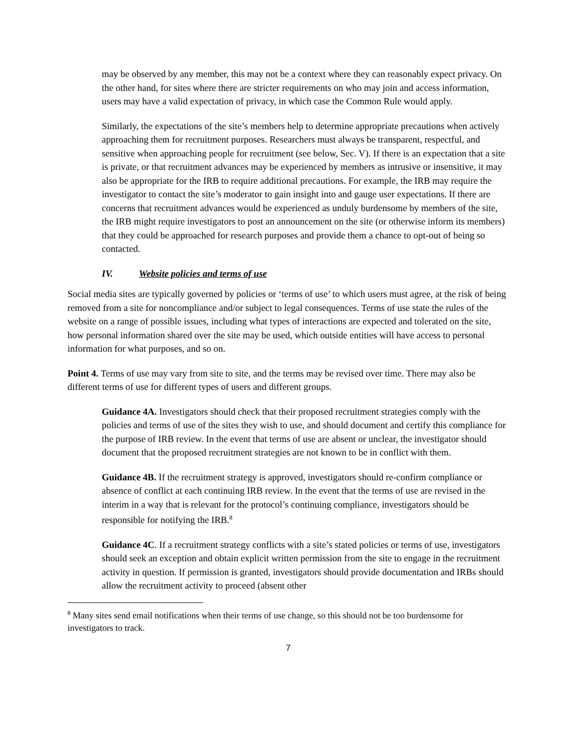may be observed by any member, this may not be a context where they can reasonably expect privacy. On the other hand, for sites where there are stricter requirements on who may join and access information, users may have a valid expectation of privacy, in which case the Common Rule would apply.
Similarly, the expectations of the site’s members help to determine appropriate precautions when actively approaching them for recruitment purposes. Researchers must always be transparent, respectful, and sensitive when approaching people for recruitment (see below, Sec. V). If there is an expectation that a site is private, or that recruitment advances may be experienced by members as intrusive or insensitive, it may also be appropriate for the IRB to require additional precautions. For example, the IRB may require the investigator to contact the site’s moderator to gain insight into and gauge user expectations. If there are concerns that recruitment advances would be experienced as unduly burdensome by members of the site, the IRB might require investigators to post an announcement on the site (or otherwise inform its members) that they could be approached for research purposes and provide them a chance to opt-out of being so contacted.
IV. Website policies and terms of use
Social media sites are typically governed by policies or ‘terms of use’ to which users must agree, at the risk of being removed from a site for noncompliance and/or subject to legal consequences. Terms of use state the rules of the website on a range of possible issues, including what types of interactions are expected and tolerated on the site, how personal information shared over the site may be used, which outside entities will have access to personal information for what purposes, and so on.
Point 4. Terms of use may vary from site to site, and the terms may be revised over time. There may also be different terms of use for different types of users and different groups.
Guidance 4A. Investigators should check that their proposed recruitment strategies comply with the policies and terms of use of the sites they wish to use, and should document and certify this compliance for the purpose of IRB review. In the event that terms of use are absent or unclear, the investigator should document that the proposed recruitment strategies are not known to be in conflict with them.
Guidance 4B. If the recruitment strategy is approved, investigators should re-confirm compliance or absence of conflict at each continuing IRB review. In the event that the terms of use are revised in the interim in a way that is relevant for the protocol’s continuing compliance, investigators should be responsible for notifying the IRB.<sup>8</sup>
Guidance 4C. If a recruitment strategy conflicts with a site’s stated policies or terms of use, investigators should seek an exception and obtain explicit written permission from the site to engage in the recruitment activity in question. If permission is granted, investigators should provide documentation and IRBs should allow the recruitment activity to proceed (absent other
<sup>8</sup> Many sites send email notifications when their terms of use change, so this should not be too burdensome for investigators to track.
7